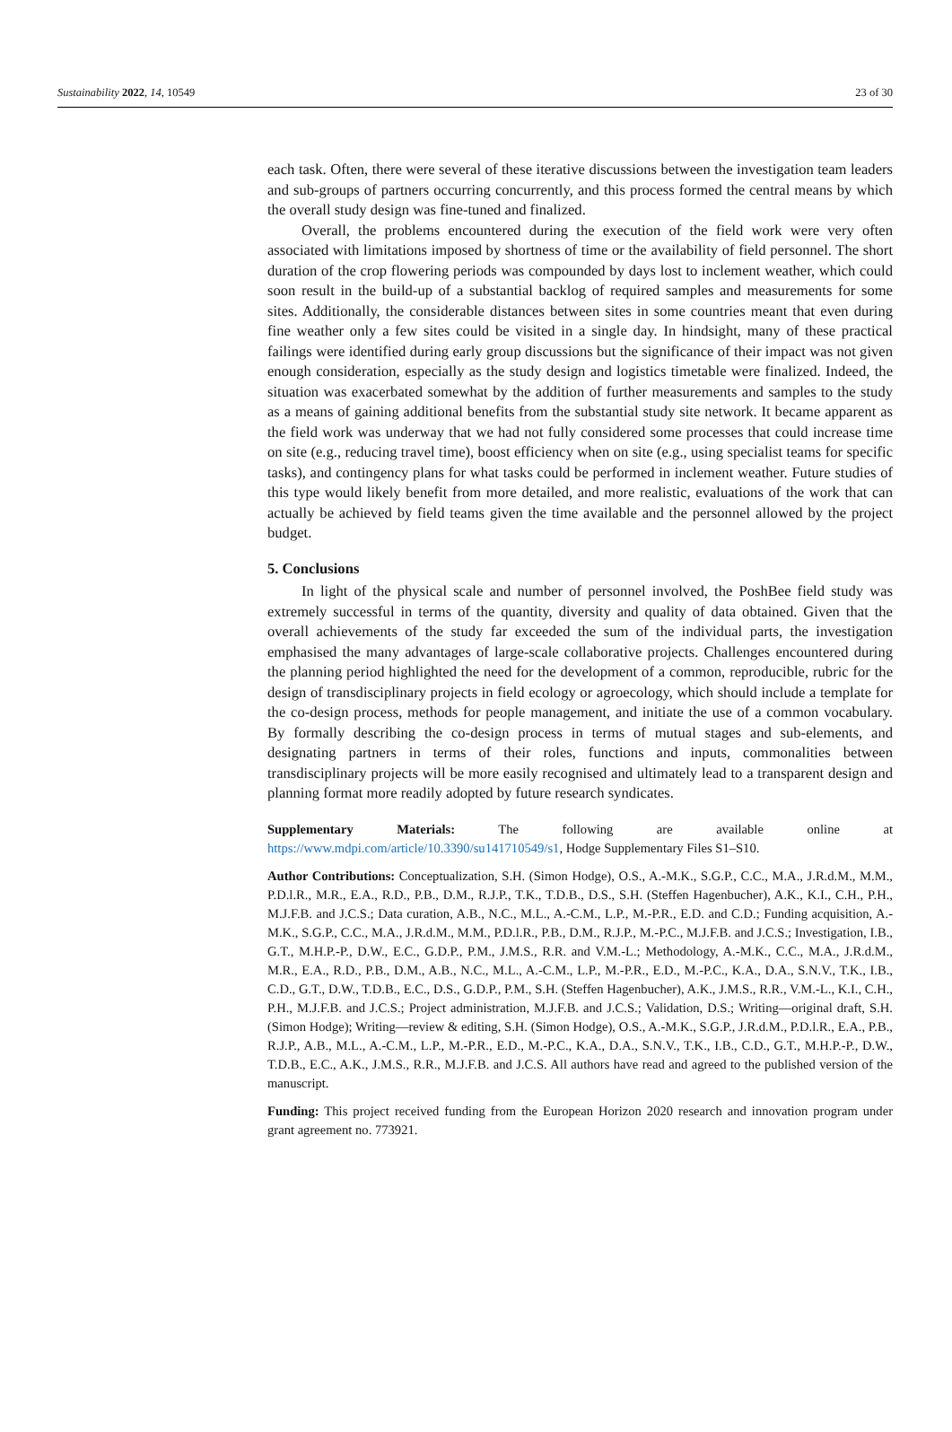Sustainability 2022, 14, 10549 23 of 30
each task. Often, there were several of these iterative discussions between the investigation team leaders and sub-groups of partners occurring concurrently, and this process formed the central means by which the overall study design was fine-tuned and finalized.
Overall, the problems encountered during the execution of the field work were very often associated with limitations imposed by shortness of time or the availability of field personnel. The short duration of the crop flowering periods was compounded by days lost to inclement weather, which could soon result in the build-up of a substantial backlog of required samples and measurements for some sites. Additionally, the considerable distances between sites in some countries meant that even during fine weather only a few sites could be visited in a single day. In hindsight, many of these practical failings were identified during early group discussions but the significance of their impact was not given enough consideration, especially as the study design and logistics timetable were finalized. Indeed, the situation was exacerbated somewhat by the addition of further measurements and samples to the study as a means of gaining additional benefits from the substantial study site network. It became apparent as the field work was underway that we had not fully considered some processes that could increase time on site (e.g., reducing travel time), boost efficiency when on site (e.g., using specialist teams for specific tasks), and contingency plans for what tasks could be performed in inclement weather. Future studies of this type would likely benefit from more detailed, and more realistic, evaluations of the work that can actually be achieved by field teams given the time available and the personnel allowed by the project budget.
5. Conclusions
In light of the physical scale and number of personnel involved, the PoshBee field study was extremely successful in terms of the quantity, diversity and quality of data obtained. Given that the overall achievements of the study far exceeded the sum of the individual parts, the investigation emphasised the many advantages of large-scale collaborative projects. Challenges encountered during the planning period highlighted the need for the development of a common, reproducible, rubric for the design of transdisciplinary projects in field ecology or agroecology, which should include a template for the co-design process, methods for people management, and initiate the use of a common vocabulary. By formally describing the co-design process in terms of mutual stages and sub-elements, and designating partners in terms of their roles, functions and inputs, commonalities between transdisciplinary projects will be more easily recognised and ultimately lead to a transparent design and planning format more readily adopted by future research syndicates.
Supplementary Materials: The following are available online at https://www.mdpi.com/article/10.3390/su141710549/s1, Hodge Supplementary Files S1–S10.
Author Contributions: Conceptualization, S.H. (Simon Hodge), O.S., A.-M.K., S.G.P., C.C., M.A., J.R.d.M., M.M., P.D.l.R., M.R., E.A., R.D., P.B., D.M., R.J.P., T.K., T.D.B., D.S., S.H. (Steffen Hagenbucher), A.K., K.I., C.H., P.H., M.J.F.B. and J.C.S.; Data curation, A.B., N.C., M.L., A.-C.M., L.P., M.-P.R., E.D. and C.D.; Funding acquisition, A.-M.K., S.G.P., C.C., M.A., J.R.d.M., M.M., P.D.l.R., P.B., D.M., R.J.P., M.-P.C., M.J.F.B. and J.C.S.; Investigation, I.B., G.T., M.H.P.-P., D.W., E.C., G.D.P., P.M., J.M.S., R.R. and V.M.-L.; Methodology, A.-M.K., C.C., M.A., J.R.d.M., M.R., E.A., R.D., P.B., D.M., A.B., N.C., M.L., A.-C.M., L.P., M.-P.R., E.D., M.-P.C., K.A., D.A., S.N.V., T.K., I.B., C.D., G.T., D.W., T.D.B., E.C., D.S., G.D.P., P.M., S.H. (Steffen Hagenbucher), A.K., J.M.S., R.R., V.M.-L., K.I., C.H., P.H., M.J.F.B. and J.C.S.; Project administration, M.J.F.B. and J.C.S.; Validation, D.S.; Writing—original draft, S.H. (Simon Hodge); Writing—review & editing, S.H. (Simon Hodge), O.S., A.-M.K., S.G.P., J.R.d.M., P.D.l.R., E.A., P.B., R.J.P., A.B., M.L., A.-C.M., L.P., M.-P.R., E.D., M.-P.C., K.A., D.A., S.N.V., T.K., I.B., C.D., G.T., M.H.P.-P., D.W., T.D.B., E.C., A.K., J.M.S., R.R., M.J.F.B. and J.C.S. All authors have read and agreed to the published version of the manuscript.
Funding: This project received funding from the European Horizon 2020 research and innovation program under grant agreement no. 773921.